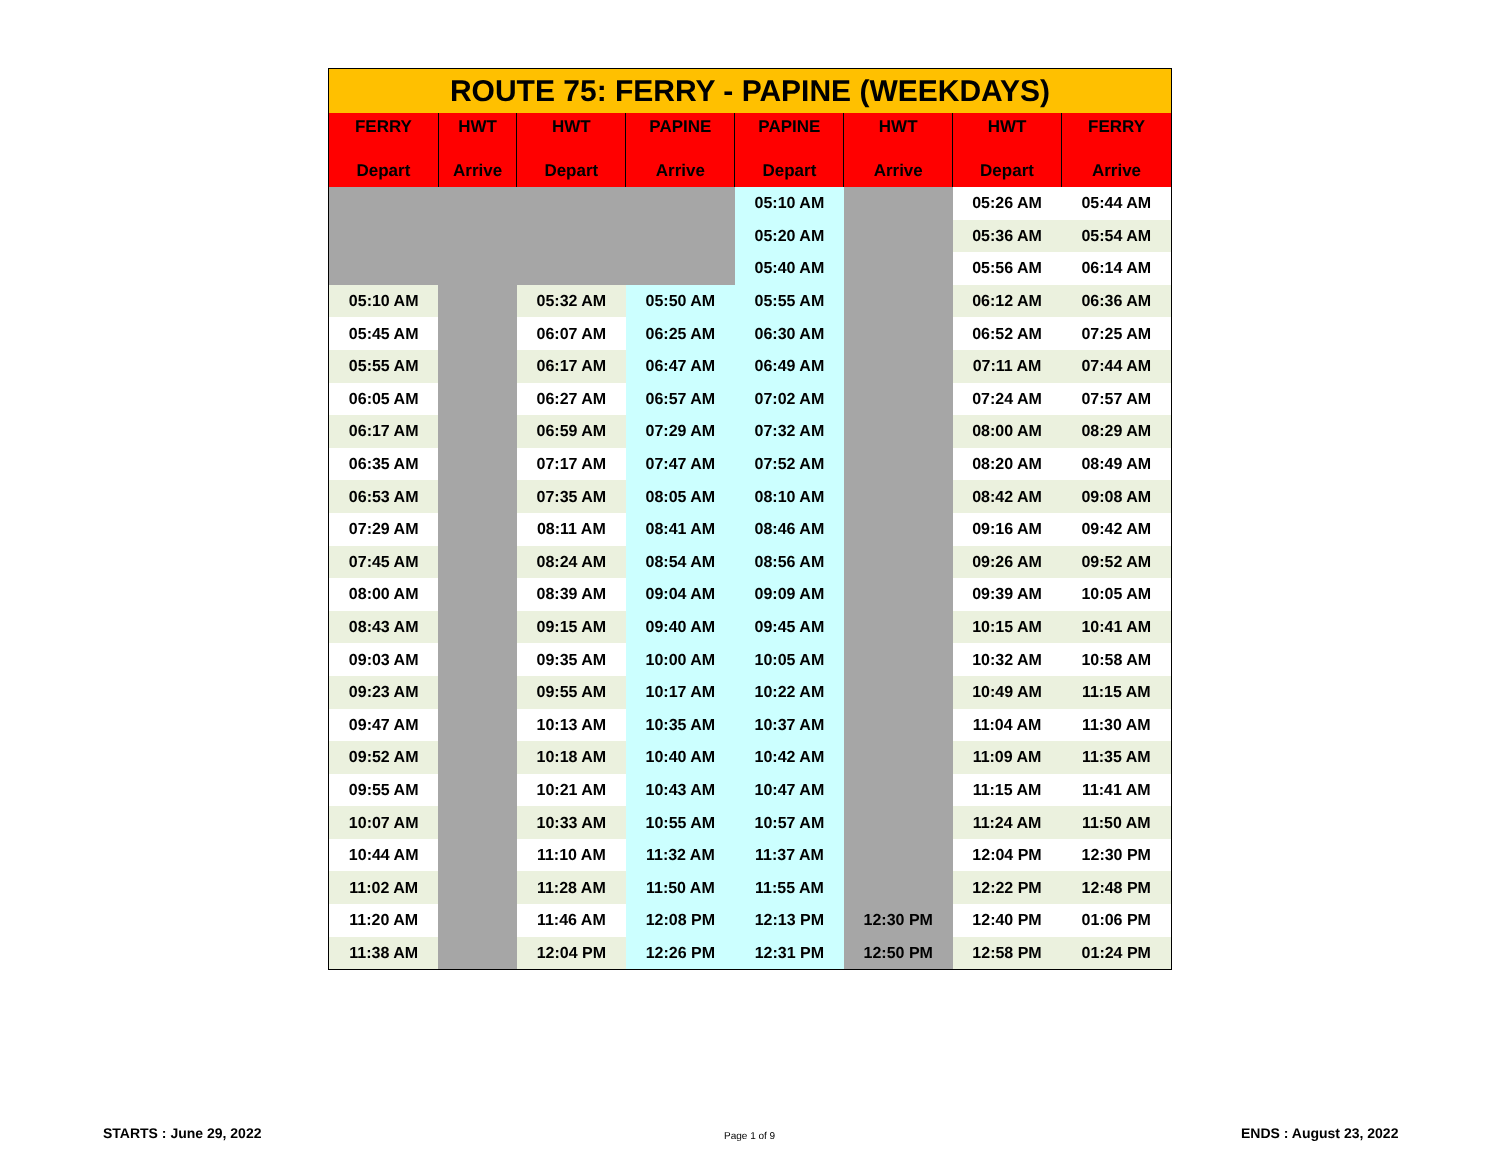| ROUTE 75: FERRY - PAPINE (WEEKDAYS) | | | | | | | |
| FERRY Depart | HWT Arrive | HWT Depart | PAPINE Arrive | PAPINE Depart | HWT Arrive | HWT Depart | FERRY Arrive |
| | | | | 05:10 AM | | 05:26 AM | 05:44 AM |
| | | | | 05:20 AM | | 05:36 AM | 05:54 AM |
| | | | | 05:40 AM | | 05:56 AM | 06:14 AM |
| 05:10 AM | | 05:32 AM | 05:50 AM | 05:55 AM | | 06:12 AM | 06:36 AM |
| 05:45 AM | | 06:07 AM | 06:25 AM | 06:30 AM | | 06:52 AM | 07:25 AM |
| 05:55 AM | | 06:17 AM | 06:47 AM | 06:49 AM | | 07:11 AM | 07:44 AM |
| 06:05 AM | | 06:27 AM | 06:57 AM | 07:02 AM | | 07:24 AM | 07:57 AM |
| 06:17 AM | | 06:59 AM | 07:29 AM | 07:32 AM | | 08:00 AM | 08:29 AM |
| 06:35 AM | | 07:17 AM | 07:47 AM | 07:52 AM | | 08:20 AM | 08:49 AM |
| 06:53 AM | | 07:35 AM | 08:05 AM | 08:10 AM | | 08:42 AM | 09:08 AM |
| 07:29 AM | | 08:11 AM | 08:41 AM | 08:46 AM | | 09:16 AM | 09:42 AM |
| 07:45 AM | | 08:24 AM | 08:54 AM | 08:56 AM | | 09:26 AM | 09:52 AM |
| 08:00 AM | | 08:39 AM | 09:04 AM | 09:09 AM | | 09:39 AM | 10:05 AM |
| 08:43 AM | | 09:15 AM | 09:40 AM | 09:45 AM | | 10:15 AM | 10:41 AM |
| 09:03 AM | | 09:35 AM | 10:00 AM | 10:05 AM | | 10:32 AM | 10:58 AM |
| 09:23 AM | | 09:55 AM | 10:17 AM | 10:22 AM | | 10:49 AM | 11:15 AM |
| 09:47 AM | | 10:13 AM | 10:35 AM | 10:37 AM | | 11:04 AM | 11:30 AM |
| 09:52 AM | | 10:18 AM | 10:40 AM | 10:42 AM | | 11:09 AM | 11:35 AM |
| 09:55 AM | | 10:21 AM | 10:43 AM | 10:47 AM | | 11:15 AM | 11:41 AM |
| 10:07 AM | | 10:33 AM | 10:55 AM | 10:57 AM | | 11:24 AM | 11:50 AM |
| 10:44 AM | | 11:10 AM | 11:32 AM | 11:37 AM | | 12:04 PM | 12:30 PM |
| 11:02 AM | | 11:28 AM | 11:50 AM | 11:55 AM | | 12:22 PM | 12:48 PM |
| 11:20 AM | | 11:46 AM | 12:08 PM | 12:13 PM | 12:30 PM | 12:40 PM | 01:06 PM |
| 11:38 AM | | 12:04 PM | 12:26 PM | 12:31 PM | 12:50 PM | 12:58 PM | 01:24 PM |
STARTS : June 29, 2022 Page 1 of 9 ENDS : August 23, 2022